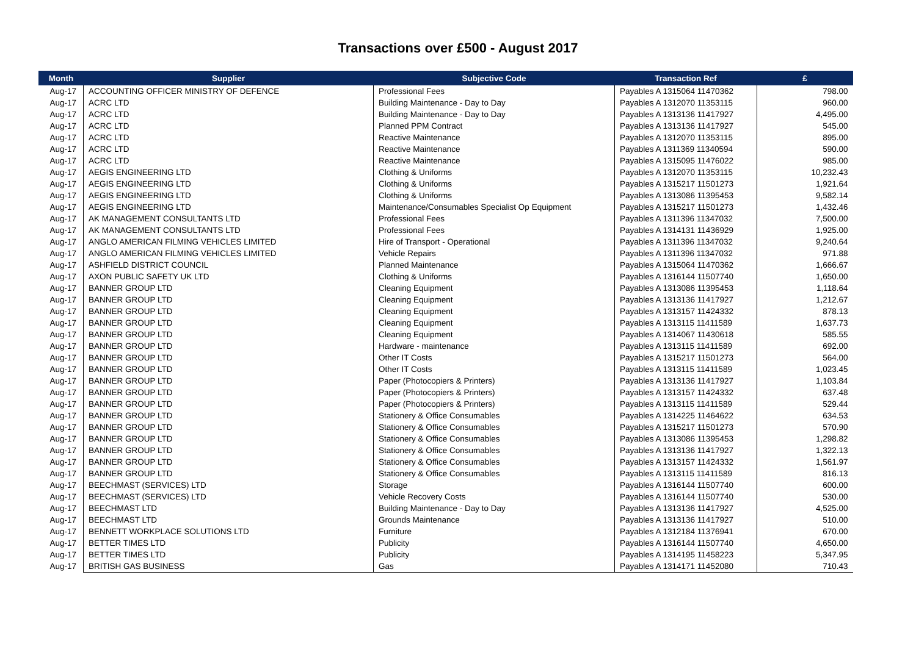Transactions over £500 - August 2017
| Month | Supplier | Subjective Code | Transaction Ref | £ |
| --- | --- | --- | --- | --- |
| Aug-17 | ACCOUNTING OFFICER MINISTRY OF DEFENCE | Professional Fees | Payables A 1315064 11470362 | 798.00 |
| Aug-17 | ACRC LTD | Building Maintenance - Day to Day | Payables A 1312070 11353115 | 960.00 |
| Aug-17 | ACRC LTD | Building Maintenance - Day to Day | Payables A 1313136 11417927 | 4,495.00 |
| Aug-17 | ACRC LTD | Planned PPM Contract | Payables A 1313136 11417927 | 545.00 |
| Aug-17 | ACRC LTD | Reactive Maintenance | Payables A 1312070 11353115 | 895.00 |
| Aug-17 | ACRC LTD | Reactive Maintenance | Payables A 1311369 11340594 | 590.00 |
| Aug-17 | ACRC LTD | Reactive Maintenance | Payables A 1315095 11476022 | 985.00 |
| Aug-17 | AEGIS ENGINEERING LTD | Clothing & Uniforms | Payables A 1312070 11353115 | 10,232.43 |
| Aug-17 | AEGIS ENGINEERING LTD | Clothing & Uniforms | Payables A 1315217 11501273 | 1,921.64 |
| Aug-17 | AEGIS ENGINEERING LTD | Clothing & Uniforms | Payables A 1313086 11395453 | 9,582.14 |
| Aug-17 | AEGIS ENGINEERING LTD | Maintenance/Consumables Specialist Op Equipment | Payables A 1315217 11501273 | 1,432.46 |
| Aug-17 | AK MANAGEMENT CONSULTANTS LTD | Professional Fees | Payables A 1311396 11347032 | 7,500.00 |
| Aug-17 | AK MANAGEMENT CONSULTANTS LTD | Professional Fees | Payables A 1314131 11436929 | 1,925.00 |
| Aug-17 | ANGLO AMERICAN FILMING VEHICLES LIMITED | Hire of Transport - Operational | Payables A 1311396 11347032 | 9,240.64 |
| Aug-17 | ANGLO AMERICAN FILMING VEHICLES LIMITED | Vehicle Repairs | Payables A 1311396 11347032 | 971.88 |
| Aug-17 | ASHFIELD DISTRICT COUNCIL | Planned Maintenance | Payables A 1315064 11470362 | 1,666.67 |
| Aug-17 | AXON PUBLIC SAFETY UK LTD | Clothing & Uniforms | Payables A 1316144 11507740 | 1,650.00 |
| Aug-17 | BANNER GROUP LTD | Cleaning Equipment | Payables A 1313086 11395453 | 1,118.64 |
| Aug-17 | BANNER GROUP LTD | Cleaning Equipment | Payables A 1313136 11417927 | 1,212.67 |
| Aug-17 | BANNER GROUP LTD | Cleaning Equipment | Payables A 1313157 11424332 | 878.13 |
| Aug-17 | BANNER GROUP LTD | Cleaning Equipment | Payables A 1313115 11411589 | 1,637.73 |
| Aug-17 | BANNER GROUP LTD | Cleaning Equipment | Payables A 1314067 11430618 | 585.55 |
| Aug-17 | BANNER GROUP LTD | Hardware - maintenance | Payables A 1313115 11411589 | 692.00 |
| Aug-17 | BANNER GROUP LTD | Other IT Costs | Payables A 1315217 11501273 | 564.00 |
| Aug-17 | BANNER GROUP LTD | Other IT Costs | Payables A 1313115 11411589 | 1,023.45 |
| Aug-17 | BANNER GROUP LTD | Paper (Photocopiers & Printers) | Payables A 1313136 11417927 | 1,103.84 |
| Aug-17 | BANNER GROUP LTD | Paper (Photocopiers & Printers) | Payables A 1313157 11424332 | 637.48 |
| Aug-17 | BANNER GROUP LTD | Paper (Photocopiers & Printers) | Payables A 1313115 11411589 | 529.44 |
| Aug-17 | BANNER GROUP LTD | Stationery & Office Consumables | Payables A 1314225 11464622 | 634.53 |
| Aug-17 | BANNER GROUP LTD | Stationery & Office Consumables | Payables A 1315217 11501273 | 570.90 |
| Aug-17 | BANNER GROUP LTD | Stationery & Office Consumables | Payables A 1313086 11395453 | 1,298.82 |
| Aug-17 | BANNER GROUP LTD | Stationery & Office Consumables | Payables A 1313136 11417927 | 1,322.13 |
| Aug-17 | BANNER GROUP LTD | Stationery & Office Consumables | Payables A 1313157 11424332 | 1,561.97 |
| Aug-17 | BANNER GROUP LTD | Stationery & Office Consumables | Payables A 1313115 11411589 | 816.13 |
| Aug-17 | BEECHMAST (SERVICES) LTD | Storage | Payables A 1316144 11507740 | 600.00 |
| Aug-17 | BEECHMAST (SERVICES) LTD | Vehicle Recovery Costs | Payables A 1316144 11507740 | 530.00 |
| Aug-17 | BEECHMAST LTD | Building Maintenance - Day to Day | Payables A 1313136 11417927 | 4,525.00 |
| Aug-17 | BEECHMAST LTD | Grounds Maintenance | Payables A 1313136 11417927 | 510.00 |
| Aug-17 | BENNETT WORKPLACE SOLUTIONS LTD | Furniture | Payables A 1312184 11376941 | 670.00 |
| Aug-17 | BETTER TIMES LTD | Publicity | Payables A 1316144 11507740 | 4,650.00 |
| Aug-17 | BETTER TIMES LTD | Publicity | Payables A 1314195 11458223 | 5,347.95 |
| Aug-17 | BRITISH GAS BUSINESS | Gas | Payables A 1314171 11452080 | 710.43 |